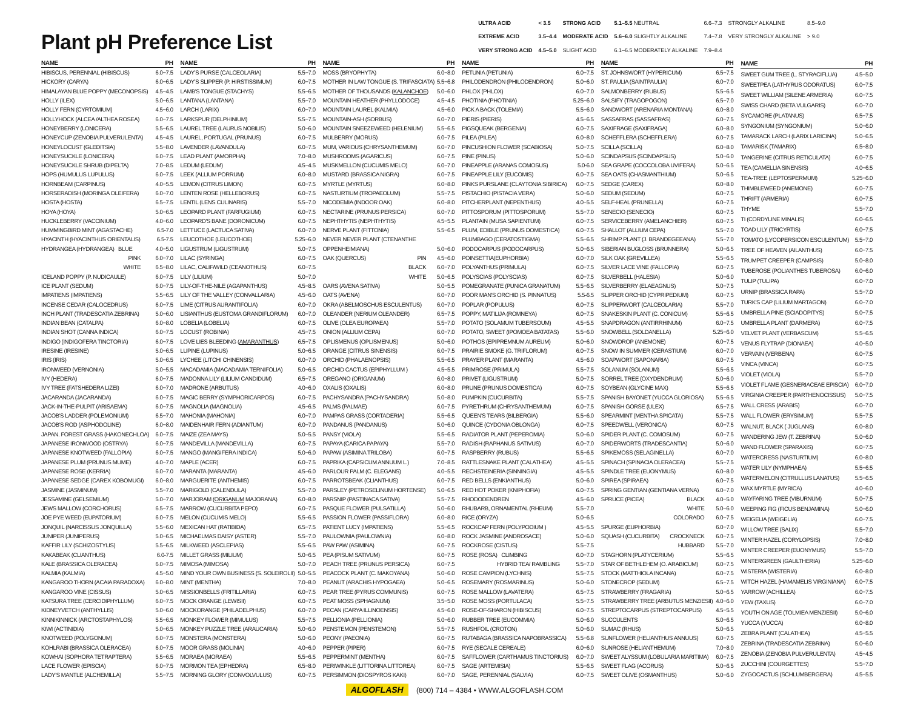Plant pH Preference List
| ULTRA ACID | < 3.5 | STRONG ACID | 5.1–5.5 NEUTRAL | 6.6–7.3 | STRONGLY ALKALINE | 8.5–9.0 |
| EXTREME ACID | 3.5–4.4 | MODERATE ACID | 5.6–6.0 SLIGHTLY ALKALINE | 7.4–7.8 | VERY STRONGLY ALKALINE | > 9.0 |
| VERY STRONG ACID | 4.5–5.0 | SLIGHT ACID | 6.1–6.5 MODERATELY ALKALINE | 7.9–8.4 | | |
| NAME | PH |
| --- | --- |
| HIBISCUS, PERENNIAL (HIBISCUS) | 6.0−7.5 |
| HICKORY (CARYA) | 6.0−6.5 |
| HIMALAYAN BLUE POPPY (MECONOPSIS) | 4.5−4.5 |
| HOLLY (ILEX) | 5.0−6.5 |
| HOLLY FERN (CYRTOMIUM) | 4.5−6.0 |
| HOLLYHOCK (ALCEA /ALTHEA ROSEA) | 6.0−7.5 |
| HONEYBERRY (LONICERA) | 5.5−6.5 |
| HONEYCUP (ZENOBIA PULVERULENTA) | 4.5−4.5 |
| HONEYLOCUST (GLEDITSIA) | 5.5−8.0 |
| HONEYSUCKLE (LONICERA) | 6.0−7.5 |
| HONEYSUCKLE SHRUB (DIPELTA) | 7.0−8.5 |
| HOPS (HUMULUS LUPULUS) | 6.0−7.5 |
| HORNBEAM (CARPINUS) | 4.0−5.5 |
| HORSERADISH (MORINGA OLEIFERA) | 6.0−7.0 |
| HOSTA (HOSTA) | 6.5−7.5 |
| HOYA (HOYA) | 5.0−6.5 |
| HUCKLEBERRY (VACCINIUM) | 4.0−6.0 |
| HUMMINGBIRD MINT (AGASTACHE) | 6.5-7.0 |
| HYACINTH (HYACINTHUS ORIENTALIS) | 6.5-7.5 |
| HYDRANGEA (HYDRANGEA) BLUE | 4.0−5.0 |
| PINK | 6.0−7.0 |
| WHITE | 6.5−8.0 |
| ICELAND POPPY (P. NUDICAULE) | 6.0−7.5 |
| ICE PLANT (SEDUM) | 6.0−7.5 |
| IMPATIENS (IMPATIENS) | 5.5−6.5 |
| INCENSE CEDAR (CALOCEDRUS) | 6.0−7.5 |
| INCH PLANT (TRADESCATIA ZEBRINA) | 5.0−6.0 |
| INDIAN BEAN (CATALPA) | 6.0−8.0 |
| INDIAN SHOT (CANNA INDICA) | 6.0−7.5 |
| INDIGO (INDIGOFERA TINCTORIA) | 6.0−7.5 |
| IRESINE (IRESINE) | 5.0−6.5 |
| IRIS (IRIS) | 5.0−6.5 |
| IRONWEED (VERNONIA) | 5.0−5.5 |
| IVY (HEDERA) | 6.0−7.5 |
| IVY TREE (FATSHEDERA LIZEI) | 6.0−7.0 |
| JACARANDA (JACARANDA) | 6.0−7.5 |
| JACK-IN-THE-PULPIT (ARISAEMA) | 6.0−7.5 |
| JACOB'S LADDER (POLEMONIUM) | 6.5−7.0 |
| JACOB'S ROD (ASPHODOLINE) | 6.0−8.0 |
| JAPAN. FOREST GRASS (HAKONECHLOA) | 6.0−7.5 |
| JAPANESE IRONWOOD (OSTRYA) | 6.0−7.5 |
| JAPANESE KNOTWEED (FALLOPIA) | 6.0−7.5 |
| JAPANESE PLUM (PRUNUS MUME) | 4.0−7.0 |
| JAPANESE ROSE (KERRIA) | 6.0−7.0 |
| JAPANESE SEDGE (CAREX KOBOMUGI) | 6.0−8.0 |
| JASMINE (JASMINUM) | 5.5−7.0 |
| JESSAMINE (GELSEMIUM) | 5.0−7.0 |
| JEWS MALLOW (CORCHORUS) | 6.5−7.5 |
| JOE PYE WEED (EUPATORIUM) | 6.0−7.5 |
| JONQUIL (NARCISSUS JONQUILLA) | 5.5−6.0 |
| JUNIPER (JUNIPERUS) | 5.0−6.5 |
| KAFFIR LILY (SCHIZOSTYLIS) | 5.5−6.5 |
| KAKABEAK (CLIANTHUS) | 6.0-7.5 |
| KALE (BRASSICA OLERACEA) | 6.0−7.5 |
| KALMIA (KALMIA) | 4.5−5.0 |
| KANGAROO THORN (ACAIA PARADOXA) | 6.0−8.0 |
| KANGAROO VINE (CISSUS) | 5.0−6.5 |
| KATSURA TREE (CERCIDIPHYLLUM) | 6.0−7.5 |
| KIDNEYVETCH (ANTHYLLIS) | 5.0−6.0 |
| KINNIKINNICK (ARCTOSTAPHYLOS) | 5.5−6.5 |
| KIWI (ACTINIDIA) | 5.0−6.5 |
| KNOTWEED (POLYGONUM) | 6.0−7.5 |
| KOHLRABI (BRASSICA OLERACEA) | 6.0−7.5 |
| KOWHAI (SOPHORA TETRAPTERA) | 5.5−6.5 |
| LACE FLOWER (EPISCIA) | 6.0−7.5 |
| LADY'S MANTLE (ALCHEMILLA) | 5.5−7.5 |
| NAME | PH |
| --- | --- |
| LADY'S PURSE (CALCEOLARIA) | 5.5−7.0 |
| LADY'S SLIPPER (P. HIRSTISSIMUM) | 6.0−7.5 |
| LAMB'S TONGUE (STACHYS) | 5.5−6.5 |
| LANTANA (LANTANA) | 5.5−7.0 |
| LARCH (LARIX) | 6.0−7.0 |
| LARKSPUR (DELPHINIUM) | 5.5−7.5 |
| LAUREL TREE (LAURUS NOBILIS) | 5.0−6.0 |
| LAUREL, PORTUGAL (PRUNUS) | 6.0−7.5 |
| LAVENDER (LAVANDULA) | 6.0−7.5 |
| LEAD PLANT (AMORPHA) | 7.0−8.0 |
| LEDUM (LEDUM) | 4.5−4.5 |
| LEEK (ALLIUM PORRUM) | 6.0−8.0 |
| LEMON (CITRUS LIMON) | 6.0−7.5 |
| LENTEN ROSE (HELLEBORUS) | 6.0−7.5 |
| LENTIL (LENS CULINARIS) | 5.5−7.0 |
| LEOPARD PLANT (FARFUGIUM) | 6.0−7.5 |
| LEOPARD'S BANE (DORONICUM) | 6.0−7.5 |
| LETTUCE (LACTUCA SATIVA) | 6.0−7.0 |
| LEUCOTHOE (LEUCOTHOE) | 5.25−6.0 |
| LIGUSTRUM (LIGUSTRUM) | 5.0−7.5 |
| LILAC (SYRINGA) | 6.0−7.5 |
| LILAC, CALIF/WILD (CEANOTHUS) | 6.0−7.5 |
| LILY (LILIUM) | 5.0−7.0 |
| LILY-OF-THE-NILE (AGAPANTHUS) | 4.5−8.5 |
| LILY OF THE VALLEY (CONVALLARIA) | 4.5−6.0 |
| LIME (CITRUS AURANTIFOLIA) | 6.0−7.0 |
| LISIANTHUS (EUSTOMA GRANDIFLORUM) | 6.0−7.0 |
| LOBELIA (LOBELIA) | 6.0−7.5 |
| LOCUST (ROBINIA) | 4.5−7.5 |
| LOVE LIES BLEEDING ( AMARANTHUS ) | 6.5−7.5 |
| LUPINE (LUPINUS) | 5.0−6.5 |
| LYCHEE (LITCHI CHINENSIS) | 6.0−7.0 |
| MACADAMIA (MACADAMIA TERNIFOLIA) | 5.0−6.5 |
| MADONNA LILY (LILIUM CANDIDUM) | 6.5−7.5 |
| MADRONE (ARBUTUS) | 4.0−6.0 |
| MAGIC BERRY (SYMPHORICARPOS) | 6.0−7.5 |
| MAGNOLIA (MAGNOLIA) | 4.5−6.5 |
| MAHONIA (MAHONIA) | 6.0−7.0 |
| MAIDENHAIR FERN (ADIANTUM) | 6.0−7.0 |
| MAIZE (ZEA MAYS) | 5.0−5.5 |
| MANDEVILLA (MANDEVILLA) | 6.0−7.5 |
| MANGO (MANGIFERA INDICA) | 5.0−6.0 |
| MAPLE (ACER) | 6.0−7.5 |
| MARANTA (MARANTA) | 4.5−6.0 |
| MARGUERITE (ANTHEMIS) | 6.0−7.5 |
| MARIGOLD (CALENDULA) | 5.5−7.0 |
| MARJORAM ( ORIGANUM MAJORANA) | 6.0−8.0 |
| MARROW (CUCURBITA PEPO) | 6.0−7.5 |
| MELON (CUCUMIS MELO) | 5.5−6.5 |
| MEXICAN HAT (RATIBIDA) | 6.5−7.5 |
| MICHAELMAS DAISY (ASTER) | 5.5−7.0 |
| MILKWEED (ASCLEPIAS) | 5.5−6.5 |
| MILLET GRASS (MILIUM) | 5.0−6.5 |
| MIMOSA (MIMOSA) | 5.0−7.0 |
| MIND YOUR OWN BUSINESS (S. SOLEIROLII) | 5.0−5.5 |
| MINT (MENTHA) | 7.0−8.0 |
| MISSIONBELLS (FRITILLARIA) | 6.0−7.5 |
| MOCK ORANGE (LEWISII) | 6.0−7.5 |
| MOCKORANGE (PHILADELPHUS) | 6.0−7.0 |
| MONKEY FLOWER (MIMULUS) | 5.5−7.5 |
| MONKEY PUZZLE TREE (ARAUCARIA) | 5.0−6.0 |
| MONSTERA (MONSTERA) | 5.0−6.0 |
| MOOR GRASS (MOLINIA) | 4.0−6.0 |
| MORAEA (MORAEA) | 5.5−6.5 |
| MORMON TEA (EPHEDRA) | 6.5−8.0 |
| MORNING GLORY (CONVOLVULUS) | 6.0−7.5 |
| NAME | PH |
| --- | --- |
| MOSS (BRYOPHYTA) | 6.0−8.0 |
| MOTHER IN LAW TONGUE (S. TRIFASCIATA) | 5.5−6.8 |
| MOTHER OF THOUSANDS ( KALANCHOE ) | 5.0−6.0 |
| MOUNTAIN HEATHER (PHYLLODOCE) | 4.5−4.5 |
| MOUNTAIN LAUREL (KALMIA) | 4.5−6.0 |
| MOUNTAIN-ASH (SORBUS) | 6.0−7.0 |
| MOUNTAIN SNEEZEWEED (HELENIUM) | 5.5−6.5 |
| MULBERRY (MORUS) | 6.0−7.5 |
| MUM, VARIOUS (CHRYSANTHEMUM) | 6.0−7.0 |
| MUSHROOMS (AGARICUS) | 6.0−7.5 |
| MUSKMELLON (CUCUMIS MELO) | 6.0−7.0 |
| MUSTARD (BRASSICA NIGRA) | 6.0−7.5 |
| MYRTLE (MYRTUS) | 6.0−8.0 |
| NASTURTIUM (TROPAEOLUM) | 5.5−7.5 |
| NICODEMIA (INDOOR OAK) | 6.0−8.0 |
| NECTARINE (PRUNUS PERSICA) | 6.0−7.0 |
| NEPHTHYTIS (NEPHTHYTIS) | 4.5−5.5 |
| NERVE PLANT (FITTONIA) | 5.5−6.5 |
| NEVER NEVER PLANT (CTENANTHE | |
| OPPENHEIMIANA) | 5.0−6.0 |
| OAK (QUERCUS) PIN | 4.5−6.0 |
| BLACK | 6.0−7.0 |
| WHITE | 5.0−6.5 |
| OARS (AVENA SATIVA) | 5.0−5.5 |
| OATS (AVENA) | 6.0−7.0 |
| OKRA (ABELMOSCHUS ESCULENTUS) | 6.0−7.0 |
| OLEANDER (NERIUM OLEANDER) | 6.5−7.5 |
| OLIVE (OLEA EUROPAEA) | 5.5−7.0 |
| ONION (ALLIUM CEPA) | 6.0−7.0 |
| OPLISMENUS (OPLISMENUS) | 5.0−6.0 |
| ORANGE (CITRUS SINENSIS) | 6.0−7.5 |
| ORCHID (PHALAENOPSIS) | 5.5−6.5 |
| ORCHID CACTUS (EPIPHYLLUM ) | 4.5−5.5 |
| OREGANO (ORIGANUM) | 6.0−8.0 |
| OXALIS (OXALIS) | 6.0−8.0 |
| PACHYSANDRA (PACHYSANDRA) | 5.0−8.0 |
| PALMS (PALMAE) | 6.0−7.5 |
| PAMPAS GRASS (CORTADERIA) | 5.5−6.5 |
| PANDANUS (PANDANUS) | 5.0−6.0 |
| PANSY (VIOLA) | 5.5−6.5 |
| PAPAYA (CARICA PAPAYA) | 5.5−7.0 |
| PAPAW (ASIMINA TRILOBA) | 6.0−7.5 |
| PAPRIKA (CAPSICUM ANNUUM L.) | 7.0−8.5 |
| PARLOUR PALM (C. ELEGANS) | 4.0−5.5 |
| PARROTSBEAK (CLIANTHUS) | 6.0−7.5 |
| PARSLEY (PETROSELINUM HORTENSE) | 5.0−6.5 |
| PARSNIP (PASTINACA SATIVA) | 5.5−7.5 |
| PASQUE FLOWER (PULSATILLA) | 5.0−6.0 |
| PASSION FLOWER (PASSIFLORA) | 6.0−8.0 |
| PATIENT LUCY (IMPATIENS) | 5.5−6.5 |
| PAULOWNIA (PAULOWNIA) | 6.0−8.0 |
| PAW PAW (ASIMINA) | 6.0−7.5 |
| PEA (PISUM SATIVUM) | 6.0−7.5 |
| PEACH TREE (PRUNUS PERSICA) | 6.0−7.5 |
| PEACOCK PLANT (C. MAKOYANA) | 5.0−6.0 |
| PEANUT (ARACHIS HYPOGAEA) | 5.0−6.5 |
| PEAR TREE (PYRUS COMMUNIS) | 6.0−7.5 |
| PEAT MOSS (SPHAGNUM) | 3.5−5.0 |
| PECAN (CARYA ILLINOENSIS) | 4.5−6.0 |
| PELLIONIA (PELLIONIA) | 5.0−6.0 |
| PENSTEMON (PENSTEMON) | 5.5−7.5 |
| PEONY (PAEONIA) | 6.0−7.5 |
| PEPPER (PIPER) | 6.0−7.5 |
| PEPPERMINT (MENTHA) | 6.0−7.5 |
| PERIWINKLE (LITTORINA LITTOREA) | 6.0−7.5 |
| PERSIMMON (DIOSPYROS KAKI) | 6.0−7.0 |
| NAME | PH |
| --- | --- |
| PETUNIA (PETUNIA) | 6.0−7.5 |
| PHILODENDRON (PHILODENDRON) | 5.0−6.0 |
| PHLOX (PHLOX) | 6.0−7.0 |
| PHOTINIA (PHOTINIA) | 5.25−6.0 |
| PICK A BACK (TOLEMIA) | 5.5−6.0 |
| PIERIS (PIERIS) | 4.5−6.5 |
| PIGSQUEAK (BERGENIA) | 6.0−7.5 |
| PILEA (PILEA) | 6.0−8.0 |
| PINCUSHION FLOWER (SCABIOSA) | 5.0−7.5 |
| PINE (PINUS) | 5.0−6.0 |
| PINEAPPLE (ARANAS COMOSUS) | 5.0-6.0 |
| PINEAPPLE LILY (EUCOMIS) | 6.0−7.5 |
| PINKS PURSLANE (CLAYTONIA SIBIRICA) | 6.0−7.5 |
| PISTACHIO (PISTACIA VERA) | 5.0−6.0 |
| PITCHERPLANT (NEPENTHUS) | 4.0−5.5 |
| PITTOSPORUM (PITTOSPORUM) | 5.5−7.0 |
| PLANTAIN (MUSA SAPIENTUM) | 6.0−7.5 |
| PLUM, EDIBLE (PRUNUS DOMESTICA) | 6.0−7.5 |
| PLUMBAGO (CERATOSTIGMA) | 5.5−6.5 |
| PODOCARPUS (PODOCARPUS) | 5.0−6.5 |
| POINSETTIA(EUPHORBIA) | 6.0−7.0 |
| POLYANTHUS (PRIMULA) | 6.0−7.5 |
| POLYSCIAS (POLYSCIAS) | 6.0−7.5 |
| POMEGRANATE (PUNICA GRANATUM) | 5.5−6.5 |
| POOR MAN'S ORCHID (S. PINNATUS) | 5.5-6.5 |
| POPLAR (POPULUS) | 6.0−7.5 |
| POPPY, MATILIJA (ROMNEYA) | 6.0−7.5 |
| POTATO (SOLAMUM TUBERSOUM) | 4.5−5.5 |
| POTATO, SWEET (IPOMOEA BATATAS) | 5.5−6.0 |
| POTHOS (EPIPREMNUM AUREUM) | 5.0−6.0 |
| PRAIRIE SMOKE (G. TRIFLORUM) | 6.0−7.5 |
| PRAYER PLANT (MARANTA) | 4.5−6.0 |
| PRIMROSE (PRIMULA) | 5.5−7.5 |
| PRIVET (LIGUSTRUM) | 5.0−7.5 |
| PRUNE (PRUNUS DOMESTICA) | 6.0−7.5 |
| PUMPKIN (CUCURBITA) | 5.5−7.5 |
| PYRETHRUM (CHRYSANTHEMUM) | 6.0−7.5 |
| QUEEN'S TEARS (BILBERGIA) | 5.5−6.0 |
| QUINCE (CYDONIA OBLONGA) | 6.0−7.5 |
| RADIATOR PLANT (PEPEROMIA) | 5.0−6.0 |
| RADISH (RAPHANUS SATIVUS) | 6.0−7.0 |
| RASPBERRY (RUBUS) | 5.5−6.5 |
| RATTLESNAKE PLANT (CALATHEA) | 4.5−5.5 |
| RECHSTEINERIA (SINNINGIA) | 4.5−5.5 |
| RED BELLS (ENKIANTHUS) | 5.0−6.0 |
| RED HOT POKER (KNIPHOFIA) | 6.0−7.5 |
| RHODODENDREN | 4.5−6.0 |
| RHUBARB, ORNAMENTAL (RHEUM) | 5.5−7.0 |
| RICE (ORYZA) | 5.0−6.5 |
| ROCKCAP FERN (POLYPODIUM ) | 4.5−5.5 |
| ROCK JASMINE (ANDROSACE) | 5.0−6.0 |
| ROCKROSE (CISTUS) | 5.5−7.5 |
| ROSE (ROSA) CLIMBING | 6.0−7.0 |
| HYBRID TEA/ RAMBLING | 5.5−7.0 |
| ROSE CAMPION (LYCHNIS) | 5.5−7.5 |
| ROSEMARY (ROSMARINUS) | 5.0−6.0 |
| ROSE MALLOW (LAVATERA) | 6.5−7.5 |
| ROSE MOSS (PORTULACA) | 5.5−7.5 |
| ROSE-OF-SHARON (HIBISCUS) | 6.0−7.5 |
| RUBBER TREE (EUCOMMIA) | 5.0−6.0 |
| RUSHFOIL (CROTON) | 5.0−6.0 |
| RUTABAGA (BRASSICA NAPOBRASSICA) | 5.5−6.8 |
| RYE (SECALE CEREALE) | 6.0−6.0 |
| SAFFLOWER (CARTHAMUS TINCTORIUS) | 6.0−7.0 |
| SAGE (ARTEMISIA) | 5.5−6.5 |
| SAGE, PERENNIAL (SALVIA) | 6.0−7.5 |
| NAME | PH |
| --- | --- |
| ST. JOHNSWORT (HYPERICUM) | 6.5−7.5 |
| ST. PAULIA (SAINTPAULIA) | 6.0−7.0 |
| SALMONBERRY (RUBUS) | 5.5−6.5 |
| SALSIFY (TRAGOPOGON) | 6.5−7.0 |
| SANDWORT (ARENARIA MONTANA) | 6.0−8.0 |
| SASSAFRAS (SASSAFRAS) | 6.0−7.5 |
| SAXIFRAGE (SAXIFRAGA) | 6.0−8.0 |
| SCHEFFLERA (SCHEFFLERA) | 6.0−7.5 |
| SCILLA (SCILLA) | 6.0−8.0 |
| SCINDAPSUS (SCINDAPSUS) | 5.0−6.0 |
| SEA GRAPE (COCCOLOBA UVIFERA) | 5.0−6.5 |
| SEA OATS (CHASMANTHIUM) | 5.0−6.5 |
| SEDGE (CAREX) | 6.0−8.0 |
| SEDUM (SEDUM) | 6.0−7.5 |
| SELF-HEAL (PRUNELLA) | 6.0−7.5 |
| SENECIO (SENECIO) | 6.0−7.5 |
| SERVICEBERRY (AMELANCHIER) | 6.0−7.5 |
| SHALLOT (ALLIUM CEPA) | 5.5−7.0 |
| SHRIMP PLANT (J. BRANDEGEEANA) | 5.5−7.0 |
| SIBERIAN BUGLOSS (BRUNNERA) | 5.0−6.5 |
| SILK OAK (GREVILLEA) | 5.5−6.5 |
| SILVER LACE VINE (FALLOPIA) | 6.0−7.5 |
| SILVERBELL (HALESIA) | 5.0−6.0 |
| SILVERBERRY (ELAEAGNUS) | 5.0−7.5 |
| SLIPPER ORCHID (CYPRIPEDIUM) | 6.0−7.5 |
| SLIPPERWORT (CALCEOLARIA) | 5.5−7.0 |
| SNAKESKIN PLANT (C. CONICUM) | 5.5−6.5 |
| SNAPDRAGON (ANTIRRHINUM) | 6.0−7.5 |
| SNOWBELL (SOLDANELLA) | 5.25−6.0 |
| SNOWDROP (ANEMONE) | 6.0−7.5 |
| SNOW IN SUMMER (CERASTIUM) | 6.0−7.0 |
| SOAPWORT (SAPONARIA) | 6.0−7.5 |
| SOLANUM (SOLANUM) | 5.5−6.5 |
| SORREL TREE (OXYDENDRUM) | 5.0−6.0 |
| SOYBEAN (GLYCINE MAX) | 5.5−6.5 |
| SPANISH BAYONET (YUCCA GLORIOSA) | 5.5−6.5 |
| SPANISH GORSE (ULEX) | 6.5−7.5 |
| SPEARMINT (MENTHA SPICATA) | 5.5−7.5 |
| SPEEDWELL (VERONICA) | 6.0−7.5 |
| SPIDER PLANT (C. COMOSUM) | 6.0−7.5 |
| SPIDERWORTS (TRADESCANTIA) | 5.0−6.0 |
| SPIKEMOSS (SELAGINELLA) | 6.0−7.0 |
| SPINACH (SPINACIA OLERACEA) | 5.5−7.5 |
| SPINDLE TREE (EUONYMUS) | 6.0−8.0 |
| SPIREA (SPIRAEA) | 6.0−7.5 |
| SPRING GENTIAN (GENTIANA VERNA) | 6.0−7.0 |
| SPRUCE (PICEA) BLACK | 4.0−5.0 |
| WHITE | 5.0−6.0 |
| COLORADO | 6.0−7.5 |
| SPURGE (EUPHORBIA) | 6.0−7.0 |
| SQUASH (CUCURBITA) CROCKNECK | 6.0−7.5 |
| HUBBARD | 5.5−7.0 |
| STAGHORN (PLATYCERIUM) | 5.5−6.5 |
| STAR OF BETHLEHEM (O. ARABICUM) | 6.0−7.5 |
| STOCK (MATTHIOLA INCANA) | 6.0−7.5 |
| STONECROP (SEDUM) | 6.5−7.5 |
| STRAWBERRY (FRAGARIA) | 5.0−6.5 |
| STRAWBERRY TREE (ARBUTUS MENZIESII) | 4.0−6.0 |
| STREPTOCARPUS (STREPTOCARPUS) | 4.5−5.5 |
| SUCCULENTS | 5.0−6.5 |
| SUMAC (RHUS) | 5.0−6.5 |
| SUNFLOWER (HELIANTHUS ANNUUS) | 6.0−7.5 |
| SUNROSE (HELIANTHEMUM) | 7.0−8.0 |
| SWEET ALYSSUM (LOBULARIA MARITIMA) | 6.0−7.5 |
| SWEET FLAG (ACORUS) | 5.0−6.5 |
| SWEET OLIVE (OSMANTHUS) | 5.0−6.0 |
| NAME | PH |
| --- | --- |
| SWEET GUM TREE (L. STYRACIFLUA) | 4.5−5.0 |
| SWEETPEA (LATHYRUS ODORATUS) | 6.0−7.5 |
| SWEET WILLIAM (SILENE ARMERIA) | 6.0−7.5 |
| SWISS CHARD (BETA VULGARIS) | 6.0−7.0 |
| SYCAMORE (PLATANUS) | 6.5−7.5 |
| SYNGONIUM (SYNGONIUM) | 5.0−6.0 |
| TAMARACK LARCH (LARIX LARICINA) | 5.0−6.5 |
| TAMARISK (TAMARIX) | 6.5−8.0 |
| TANGERINE (CITRUS RETICULATA) | 6.0−7.5 |
| TEA (CAMELLIA SINENSIS) | 4.0−6.5 |
| TEA-TREE (LEPTOSPERMUM) | 5.25−6.0 |
| THIMBLEWEED (ANEMONE) | 6.0−7.5 |
| THRIFT (ARMERIA) | 6.0−7.5 |
| THYME | 5.5−7.0 |
| TI (CORDYLINE MINALIS) | 6.0−6.5 |
| TOAD LILY (TRICYRTIS) | 6.0−7.5 |
| TOMATO (LYCOPERSICON ESCULENTUM) | 5.5−7.0 |
| TREE OF HEAVEN (AILANTHUS) | 6.0−7.5 |
| TRUMPET CREEPER (CAMPSIS) | 5.0−8.0 |
| TUBEROSE (POLIANTHES TUBEROSA) | 6.0−6.0 |
| TULIP (TULIPA) | 6.0−7.0 |
| URNIP (BRASSICA RAPA) | 5.5−7.0 |
| TURK'S CAP (LILIUM MARTAGON) | 6.0−7.0 |
| UMBRELLA PINE (SCIADOPITYS) | 5.0−7.5 |
| UMBRELLA PLANT (DARMERA) | 6.0−7.5 |
| VELVET PLANT (VERBASCUM) | 5.5−6.5 |
| VENUS FLYTRAP (DIONAEA) | 4.0−5.0 |
| VERVAIN (VERBENA) | 6.0−7.5 |
| VINCA (VINCA) | 6.0−7.5 |
| VIOLET (VIOLA) | 5.5−7.0 |
| VIOLET FLAME (GESNERIACEAE EPISCIA) | 6.0−7.0 |
| VIRGINIA CREEPER (PARTHENOCISSUS) | 5.0−7.5 |
| WALL CRESS (ARABIS) | 6.0−7.0 |
| WALL FLOWER (ERYSIMUM) | 5.5−7.5 |
| WALNUT, BLACK ( JUGLANS) | 6.0−8.0 |
| WANDERING JEW (T. ZEBRINA) | 5.0−6.0 |
| WAND FLOWER (SPARAXIS) | 6.0−7.5 |
| WATERCRESS (NASTURTIUM) | 6.0−8.0 |
| WATER LILY (NYMPHAEA) | 5.5−6.5 |
| WATERMELON (CITRULLUS LANATUS) | 5.5−6.5 |
| WAX MYRTLE (MYRICA) | 4.0−6.0 |
| WAYFARING TREE (VIBURNUM) | 5.0−7.5 |
| WEEPING FIG (FICUS BENJAMINA) | 5.0−6.0 |
| WEIGELIA (WEIGELIA) | 6.0−7.5 |
| WILLOW TREE (SALIX) | 5.5−7.0 |
| WINTER HAZEL (CORYLOPSIS) | 7.0−8.0 |
| WINTER CREEPER (EUONYMUS) | 5.5−7.0 |
| WINTERGREEN (GAULTHERIA) | 5.25−6.0 |
| WISTERIA (WISTERIA) | 6.0−8.0 |
| WITCH HAZEL (HAMAMELIS VIRGINIANA) | 6.0−7.5 |
| YARROW (ACHILLEA) | 6.0−7.5 |
| YEW (TAXUS) | 6.0−7.0 |
| YOUTH ON AGE (TOLMIEA MENZIESII) | 5.0−6.0 |
| YUCCA (YUCCA) | 6.0−8.0 |
| ZEBRA PLANT (CALATHEA) | 4.5−5.5 |
| ZEBRINA (TRADESCATIA ZEBRINA) | 5.0−6.0 |
| ZENOBIA (ZENOBIA PULVERULENTA) | 4.5−4.5 |
| ZUCCHINI (COURGETTES) | 5.5−7.0 |
| ZYGOCACTUS (SCHLUMBERGERA) | 4.5−5.5 |
ALGOFLASH (800) 714 – 4384 • WWW.ALGOFLASH.COM